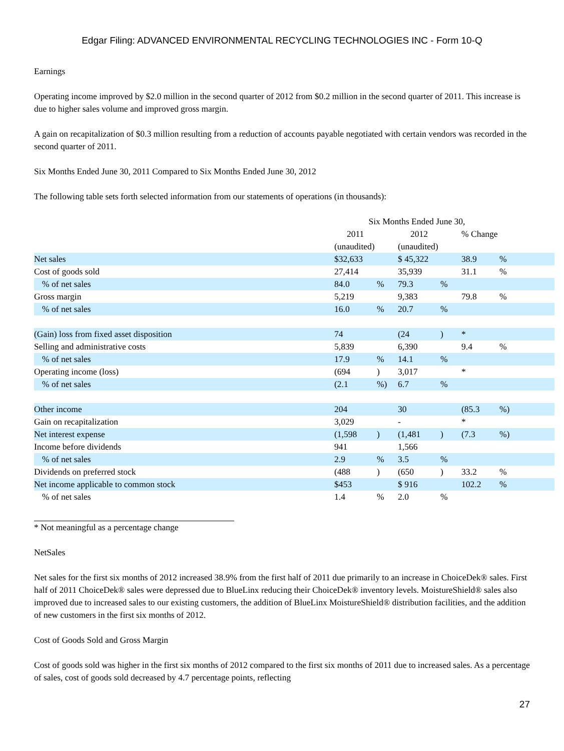Edgar Filing: ADVANCED ENVIRONMENTAL RECYCLING TECHNOLOGIES INC - Form 10-Q
Earnings
Operating income improved by $2.0 million in the second quarter of 2012 from $0.2 million in the second quarter of 2011. This increase is due to higher sales volume and improved gross margin.
A gain on recapitalization of $0.3 million resulting from a reduction of accounts payable negotiated with certain vendors was recorded in the second quarter of 2011.
Six Months Ended June 30, 2011 Compared to Six Months Ended June 30, 2012
The following table sets forth selected information from our statements of operations (in thousands):
| | Six Months Ended June 30, | | | | | |
| | 2011 | | 2012 | | % Change | |
| | (unaudited) | | (unaudited) | | | |
| Net sales | $32,633 | | $ 45,322 | | 38.9 | % |
| Cost of goods sold | 27,414 | | 35,939 | | 31.1 | % |
| % of net sales | 84.0 | % | 79.3 | % | | |
| Gross margin | 5,219 | | 9,383 | | 79.8 | % |
| % of net sales | 16.0 | % | 20.7 | % | | |
| (Gain) loss from fixed asset disposition | 74 | | (24 | ) | * | |
| Selling and administrative costs | 5,839 | | 6,390 | | 9.4 | % |
| % of net sales | 17.9 | % | 14.1 | % | | |
| Operating income (loss) | (694 | ) | 3,017 | | * | |
| % of net sales | (2.1 | %) | 6.7 | % | | |
| Other income | 204 | | 30 | | (85.3 | %) |
| Gain on recapitalization | 3,029 | | - | | * | |
| Net interest expense | (1,598 | ) | (1,481 | ) | (7.3 | %) |
| Income before dividends | 941 | | 1,566 | | | |
| % of net sales | 2.9 | % | 3.5 | % | | |
| Dividends on preferred stock | (488 | ) | (650 | ) | 33.2 | % |
| Net income applicable to common stock | $453 | | $ 916 | | 102.2 | % |
| % of net sales | 1.4 | % | 2.0 | % | | |
* Not meaningful as a percentage change
NetSales
Net sales for the first six months of 2012 increased 38.9% from the first half of 2011 due primarily to an increase in ChoiceDek® sales. First half of 2011 ChoiceDek® sales were depressed due to BlueLinx reducing their ChoiceDek® inventory levels. MoistureShield® sales also improved due to increased sales to our existing customers, the addition of BlueLinx MoistureShield® distribution facilities, and the addition of new customers in the first six months of 2012.
Cost of Goods Sold and Gross Margin
Cost of goods sold was higher in the first six months of 2012 compared to the first six months of 2011 due to increased sales. As a percentage of sales, cost of goods sold decreased by 4.7 percentage points, reflecting
27